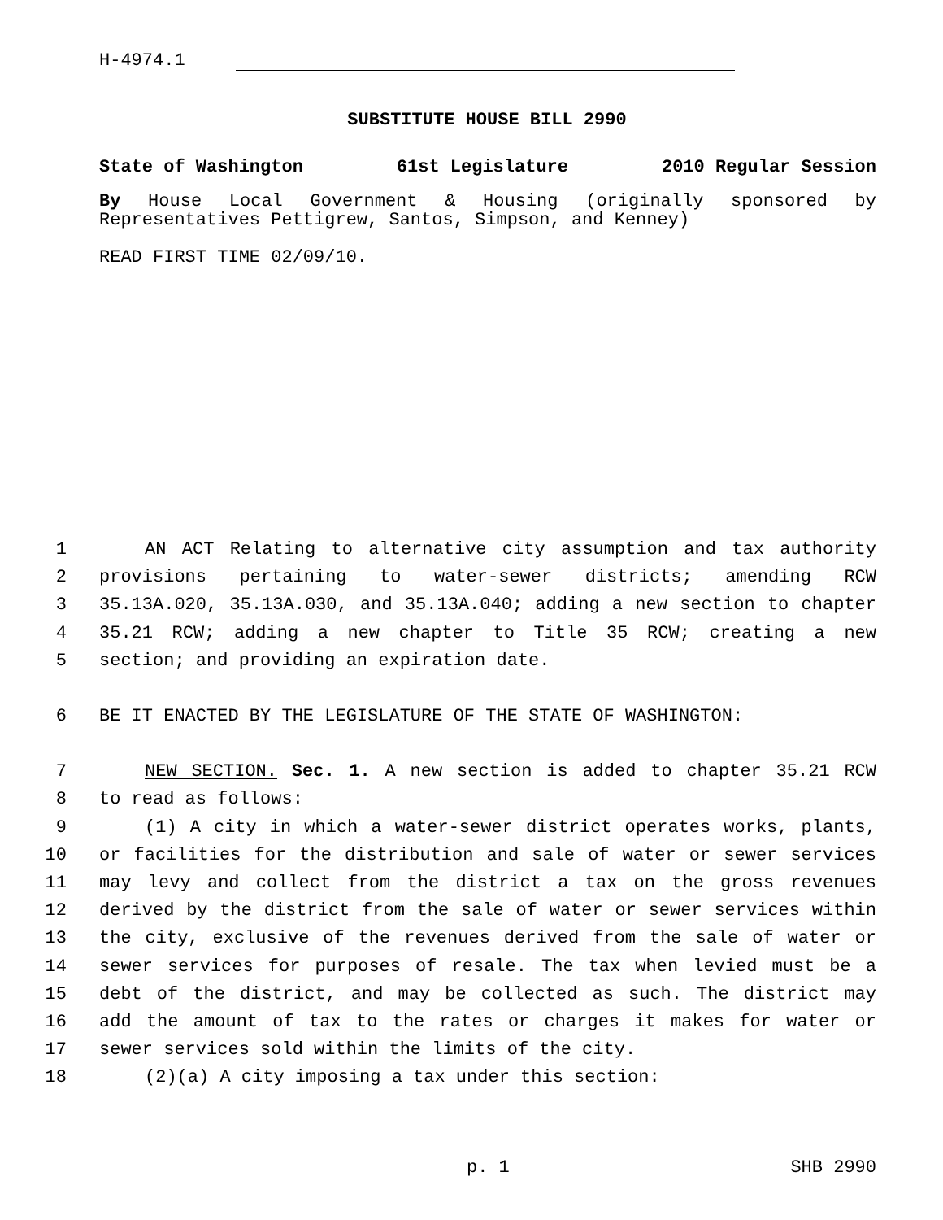H-4974.1
SUBSTITUTE HOUSE BILL 2990
State of Washington 61st Legislature 2010 Regular Session
By House Local Government & Housing (originally sponsored by Representatives Pettigrew, Santos, Simpson, and Kenney)
READ FIRST TIME 02/09/10.
1 AN ACT Relating to alternative city assumption and tax authority
2 provisions pertaining to water-sewer districts; amending RCW
3 35.13A.020, 35.13A.030, and 35.13A.040; adding a new section to chapter
4 35.21 RCW; adding a new chapter to Title 35 RCW; creating a new
5 section; and providing an expiration date.
6 BE IT ENACTED BY THE LEGISLATURE OF THE STATE OF WASHINGTON:
7 NEW SECTION. Sec. 1. A new section is added to chapter 35.21 RCW
8 to read as follows:
9 (1) A city in which a water-sewer district operates works, plants,
10 or facilities for the distribution and sale of water or sewer services
11 may levy and collect from the district a tax on the gross revenues
12 derived by the district from the sale of water or sewer services within
13 the city, exclusive of the revenues derived from the sale of water or
14 sewer services for purposes of resale. The tax when levied must be a
15 debt of the district, and may be collected as such. The district may
16 add the amount of tax to the rates or charges it makes for water or
17 sewer services sold within the limits of the city.
18 (2)(a) A city imposing a tax under this section:
p. 1 SHB 2990